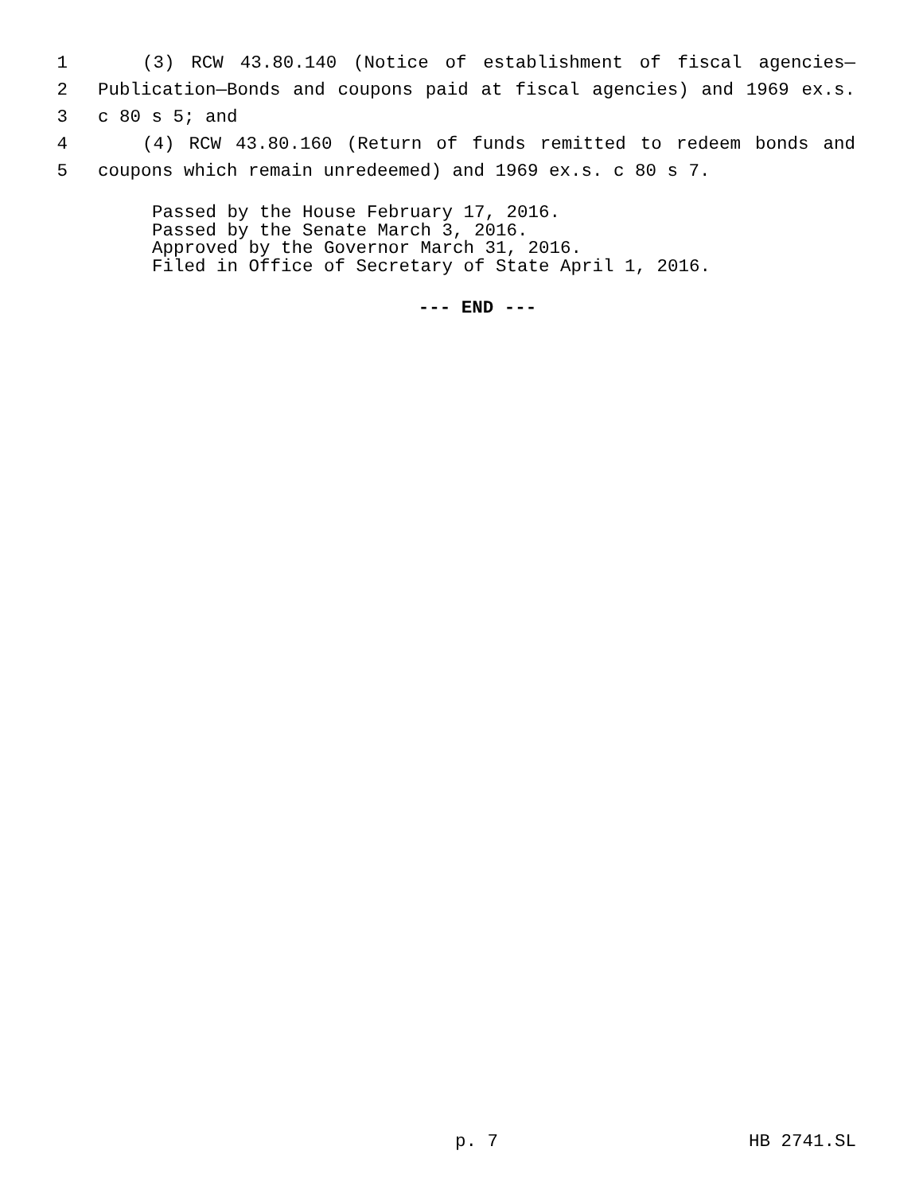1 (3) RCW 43.80.140 (Notice of establishment of fiscal agencies—
2 Publication—Bonds and coupons paid at fiscal agencies) and 1969 ex.s.
3 c 80 s 5; and
4 (4) RCW 43.80.160 (Return of funds remitted to redeem bonds and
5 coupons which remain unredeemed) and 1969 ex.s. c 80 s 7.
Passed by the House February 17, 2016.
Passed by the Senate March 3, 2016.
Approved by the Governor March 31, 2016.
Filed in Office of Secretary of State April 1, 2016.
--- END ---
p. 7 HB 2741.SL